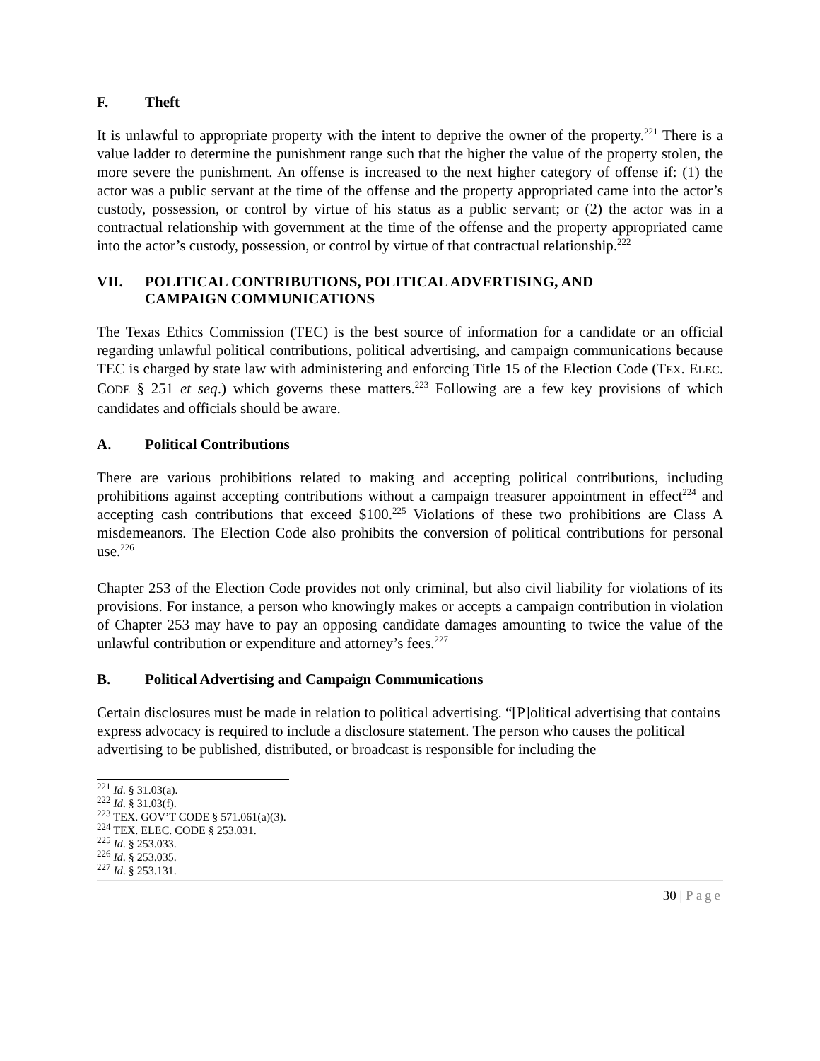F. Theft
It is unlawful to appropriate property with the intent to deprive the owner of the property.<sup>221</sup> There is a value ladder to determine the punishment range such that the higher the value of the property stolen, the more severe the punishment. An offense is increased to the next higher category of offense if: (1) the actor was a public servant at the time of the offense and the property appropriated came into the actor’s custody, possession, or control by virtue of his status as a public servant; or (2) the actor was in a contractual relationship with government at the time of the offense and the property appropriated came into the actor’s custody, possession, or control by virtue of that contractual relationship.<sup>222</sup>
VII. POLITICAL CONTRIBUTIONS, POLITICAL ADVERTISING, AND
CAMPAIGN COMMUNICATIONS
The Texas Ethics Commission (TEC) is the best source of information for a candidate or an official regarding unlawful political contributions, political advertising, and campaign communications because TEC is charged by state law with administering and enforcing Title 15 of the Election Code (TEX. ELEC. CODE § 251 et seq.) which governs these matters.<sup>223</sup> Following are a few key provisions of which candidates and officials should be aware.
A. Political Contributions
There are various prohibitions related to making and accepting political contributions, including prohibitions against accepting contributions without a campaign treasurer appointment in effect<sup>224</sup> and accepting cash contributions that exceed $100.<sup>225</sup> Violations of these two prohibitions are Class A misdemeanors. The Election Code also prohibits the conversion of political contributions for personal use.<sup>226</sup>
Chapter 253 of the Election Code provides not only criminal, but also civil liability for violations of its provisions. For instance, a person who knowingly makes or accepts a campaign contribution in violation of Chapter 253 may have to pay an opposing candidate damages amounting to twice the value of the unlawful contribution or expenditure and attorney’s fees.<sup>227</sup>
B. Political Advertising and Campaign Communications
Certain disclosures must be made in relation to political advertising. “[P]olitical advertising that contains express advocacy is required to include a disclosure statement. The person who causes the political advertising to be published, distributed, or broadcast is responsible for including the
<sup>221</sup> Id. § 31.03(a).
<sup>222</sup> Id. § 31.03(f).
<sup>223</sup> TEX. GOV’T CODE § 571.061(a)(3).
<sup>224</sup> TEX. ELEC. CODE § 253.031.
<sup>225</sup> Id. § 253.033.
<sup>226</sup> Id. § 253.035.
<sup>227</sup> Id. § 253.131.
30 | Page